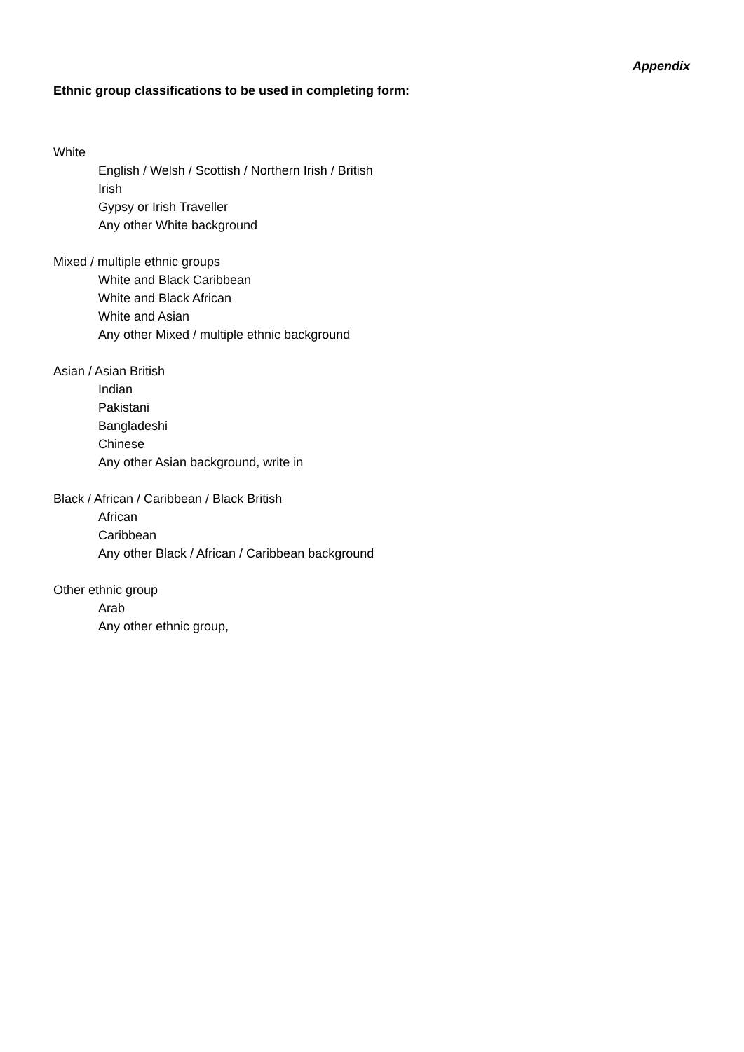Appendix
Ethnic group classifications to be used in completing form:
White
English / Welsh / Scottish / Northern Irish / British
Irish
Gypsy or Irish Traveller
Any other White background
Mixed / multiple ethnic groups
White and Black Caribbean
White and Black African
White and Asian
Any other Mixed / multiple ethnic background
Asian / Asian British
Indian
Pakistani
Bangladeshi
Chinese
Any other Asian background, write in
Black / African / Caribbean / Black British
African
Caribbean
Any other Black / African / Caribbean background
Other ethnic group
Arab
Any other ethnic group,